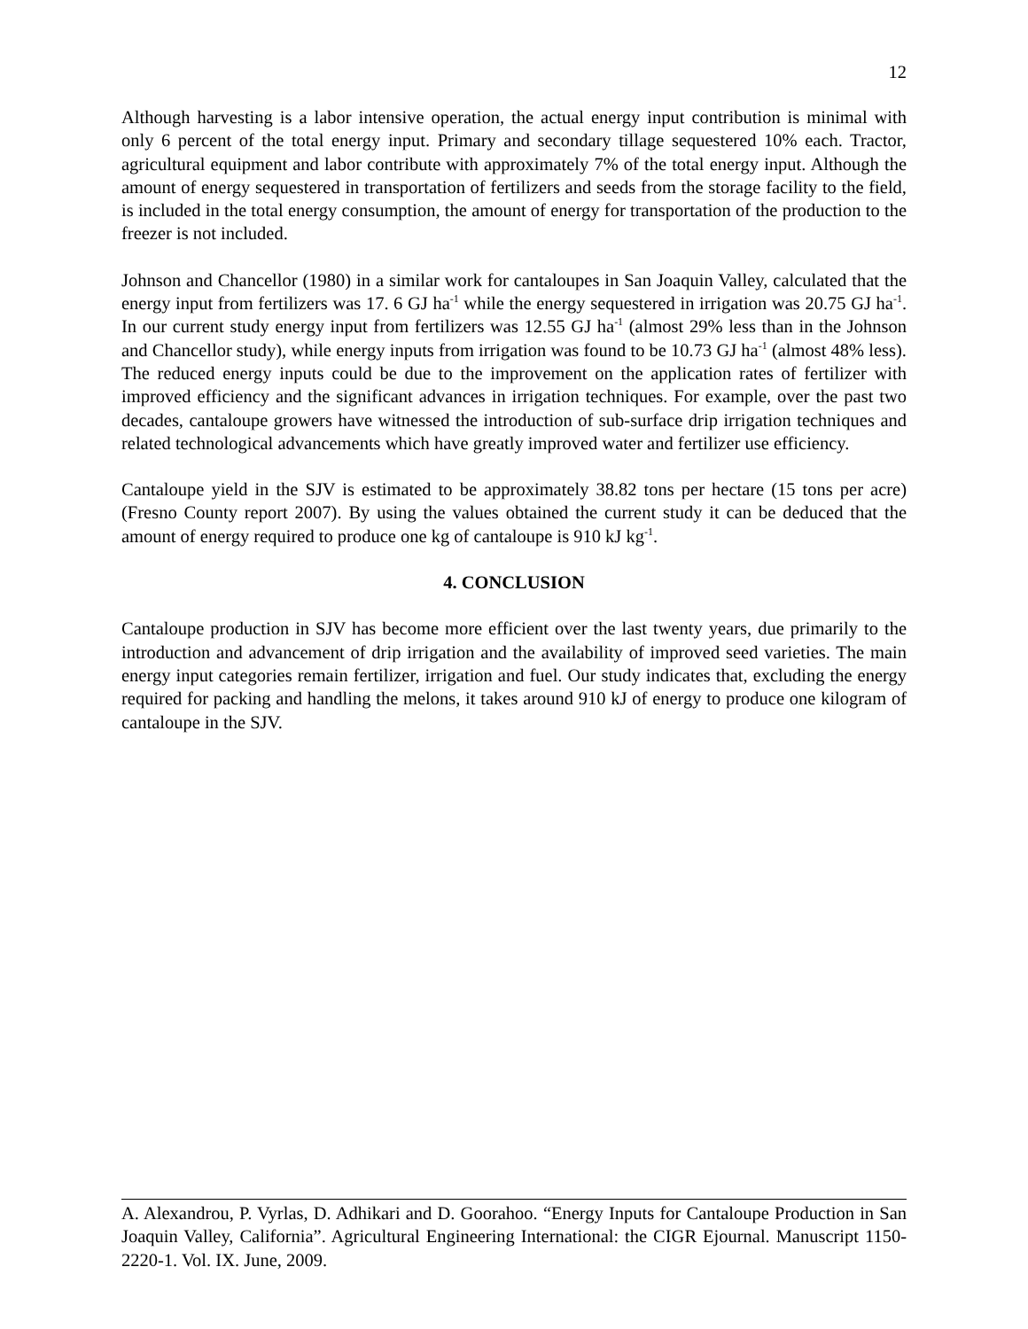12
Although harvesting is a labor intensive operation, the actual energy input contribution is minimal with only 6 percent of the total energy input. Primary and secondary tillage sequestered 10% each. Tractor, agricultural equipment and labor contribute with approximately 7% of the total energy input. Although the amount of energy sequestered in transportation of fertilizers and seeds from the storage facility to the field, is included in the total energy consumption, the amount of energy for transportation of the production to the freezer is not included.
Johnson and Chancellor (1980) in a similar work for cantaloupes in San Joaquin Valley, calculated that the energy input from fertilizers was 17. 6 GJ ha<sup>-1</sup> while the energy sequestered in irrigation was 20.75 GJ ha<sup>-1</sup>. In our current study energy input from fertilizers was 12.55 GJ ha<sup>-1</sup> (almost 29% less than in the Johnson and Chancellor study), while energy inputs from irrigation was found to be 10.73 GJ ha<sup>-1</sup> (almost 48% less). The reduced energy inputs could be due to the improvement on the application rates of fertilizer with improved efficiency and the significant advances in irrigation techniques. For example, over the past two decades, cantaloupe growers have witnessed the introduction of sub-surface drip irrigation techniques and related technological advancements which have greatly improved water and fertilizer use efficiency.
Cantaloupe yield in the SJV is estimated to be approximately 38.82 tons per hectare (15 tons per acre) (Fresno County report 2007). By using the values obtained the current study it can be deduced that the amount of energy required to produce one kg of cantaloupe is 910 kJ kg<sup>-1</sup>.
4. CONCLUSION
Cantaloupe production in SJV has become more efficient over the last twenty years, due primarily to the introduction and advancement of drip irrigation and the availability of improved seed varieties. The main energy input categories remain fertilizer, irrigation and fuel. Our study indicates that, excluding the energy required for packing and handling the melons, it takes around 910 kJ of energy to produce one kilogram of cantaloupe in the SJV.
A. Alexandrou, P. Vyrlas, D. Adhikari and D. Goorahoo. “Energy Inputs for Cantaloupe Production in San Joaquin Valley, California”. Agricultural Engineering International: the CIGR Ejournal. Manuscript 1150-2220-1. Vol. IX. June, 2009.